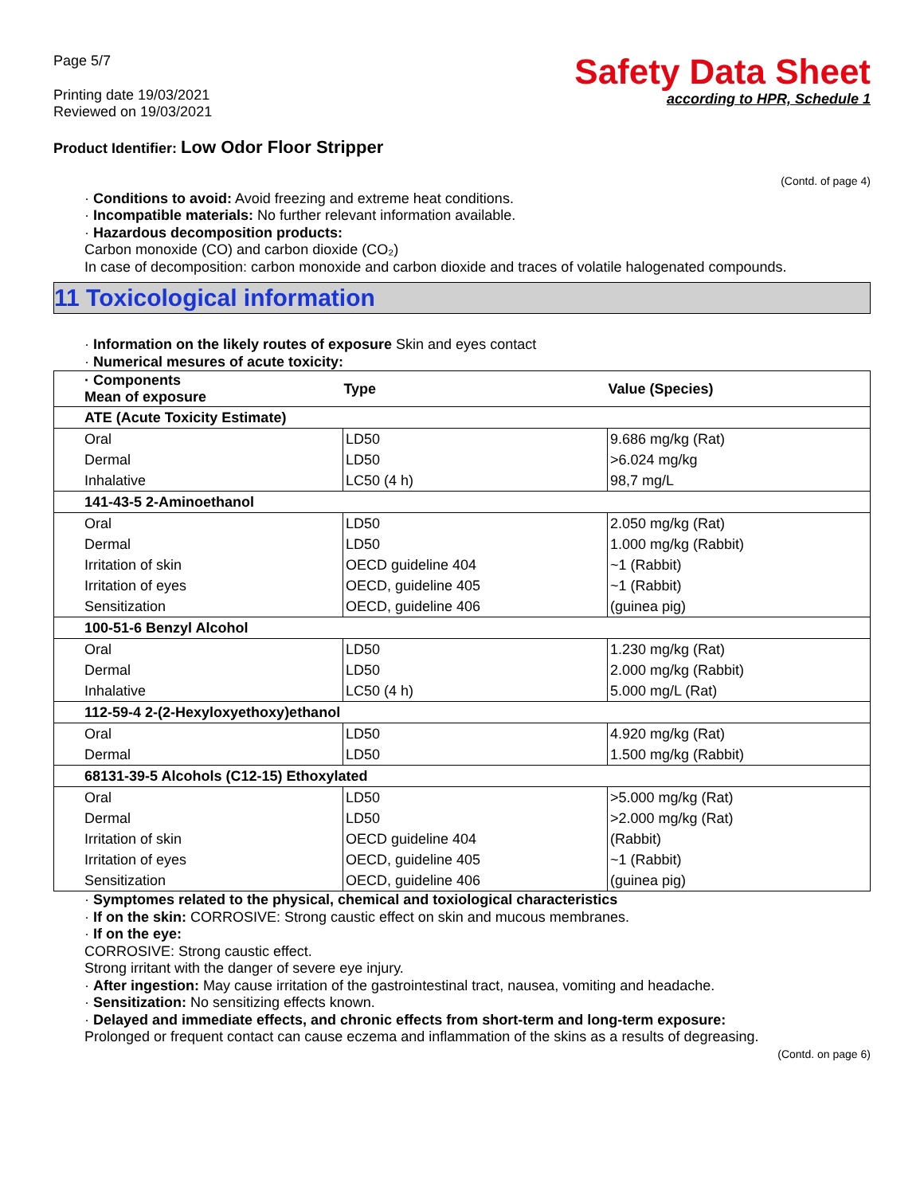Page 5/7
Printing date 19/03/2021
Reviewed on 19/03/2021
Safety Data Sheet
according to HPR, Schedule 1
Product Identifier: Low Odor Floor Stripper
(Contd. of page 4)
· Conditions to avoid: Avoid freezing and extreme heat conditions.
· Incompatible materials: No further relevant information available.
· Hazardous decomposition products:
Carbon monoxide (CO) and carbon dioxide (CO₂)
In case of decomposition: carbon monoxide and carbon dioxide and traces of volatile halogenated compounds.
11 Toxicological information
· Information on the likely routes of exposure Skin and eyes contact
· Numerical mesures of acute toxicity:
| · Components Mean of exposure | Type | Value (Species) |
| --- | --- | --- |
| ATE (Acute Toxicity Estimate) | | |
| Oral | LD50 | 9.686 mg/kg (Rat) |
| Dermal | LD50 | >6.024 mg/kg |
| Inhalative | LC50 (4 h) | 98,7 mg/L |
| 141-43-5 2-Aminoethanol | | |
| Oral | LD50 | 2.050 mg/kg (Rat) |
| Dermal | LD50 | 1.000 mg/kg (Rabbit) |
| Irritation of skin | OECD guideline 404 | ~1 (Rabbit) |
| Irritation of eyes | OECD, guideline 405 | ~1 (Rabbit) |
| Sensitization | OECD, guideline 406 | (guinea pig) |
| 100-51-6 Benzyl Alcohol | | |
| Oral | LD50 | 1.230 mg/kg (Rat) |
| Dermal | LD50 | 2.000 mg/kg (Rabbit) |
| Inhalative | LC50 (4 h) | 5.000 mg/L (Rat) |
| 112-59-4 2-(2-Hexyloxyethoxy)ethanol | | |
| Oral | LD50 | 4.920 mg/kg (Rat) |
| Dermal | LD50 | 1.500 mg/kg (Rabbit) |
| 68131-39-5 Alcohols (C12-15) Ethoxylated | | |
| Oral | LD50 | >5.000 mg/kg (Rat) |
| Dermal | LD50 | >2.000 mg/kg (Rat) |
| Irritation of skin | OECD guideline 404 | (Rabbit) |
| Irritation of eyes | OECD, guideline 405 | ~1 (Rabbit) |
| Sensitization | OECD, guideline 406 | (guinea pig) |
· Symptomes related to the physical, chemical and toxiological characteristics
· If on the skin: CORROSIVE: Strong caustic effect on skin and mucous membranes.
· If on the eye:
CORROSIVE: Strong caustic effect.
Strong irritant with the danger of severe eye injury.
· After ingestion: May cause irritation of the gastrointestinal tract, nausea, vomiting and headache.
· Sensitization: No sensitizing effects known.
· Delayed and immediate effects, and chronic effects from short-term and long-term exposure:
Prolonged or frequent contact can cause eczema and inflammation of the skins as a results of degreasing.
(Contd. on page 6)